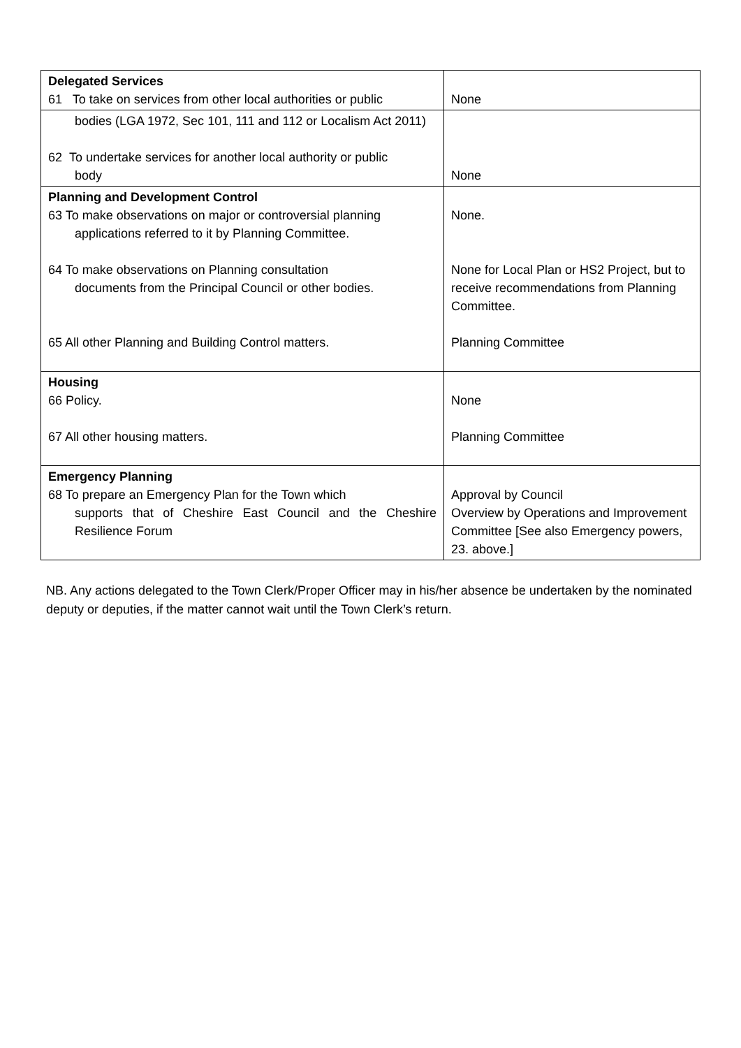| Delegated Services 61 To take on services from other local authorities or public | None |
| bodies (LGA 1972, Sec 101, 111 and 112 or Localism Act 2011) 62 To undertake services for another local authority or public body | None |
| Planning and Development Control 63 To make observations on major or controversial planning applications referred to it by Planning Committee. 64 To make observations on Planning consultation documents from the Principal Council or other bodies. 65 All other Planning and Building Control matters. | None. None for Local Plan or HS2 Project, but to receive recommendations from Planning Committee. Planning Committee |
| Housing 66 Policy. 67 All other housing matters. | None Planning Committee |
| Emergency Planning 68 To prepare an Emergency Plan for the Town which supports that of Cheshire East Council and the Cheshire Resilience Forum | Approval by Council Overview by Operations and Improvement Committee [See also Emergency powers, 23. above.] |
NB. Any actions delegated to the Town Clerk/Proper Officer may in his/her absence be undertaken by the nominated deputy or deputies, if the matter cannot wait until the Town Clerk’s return.